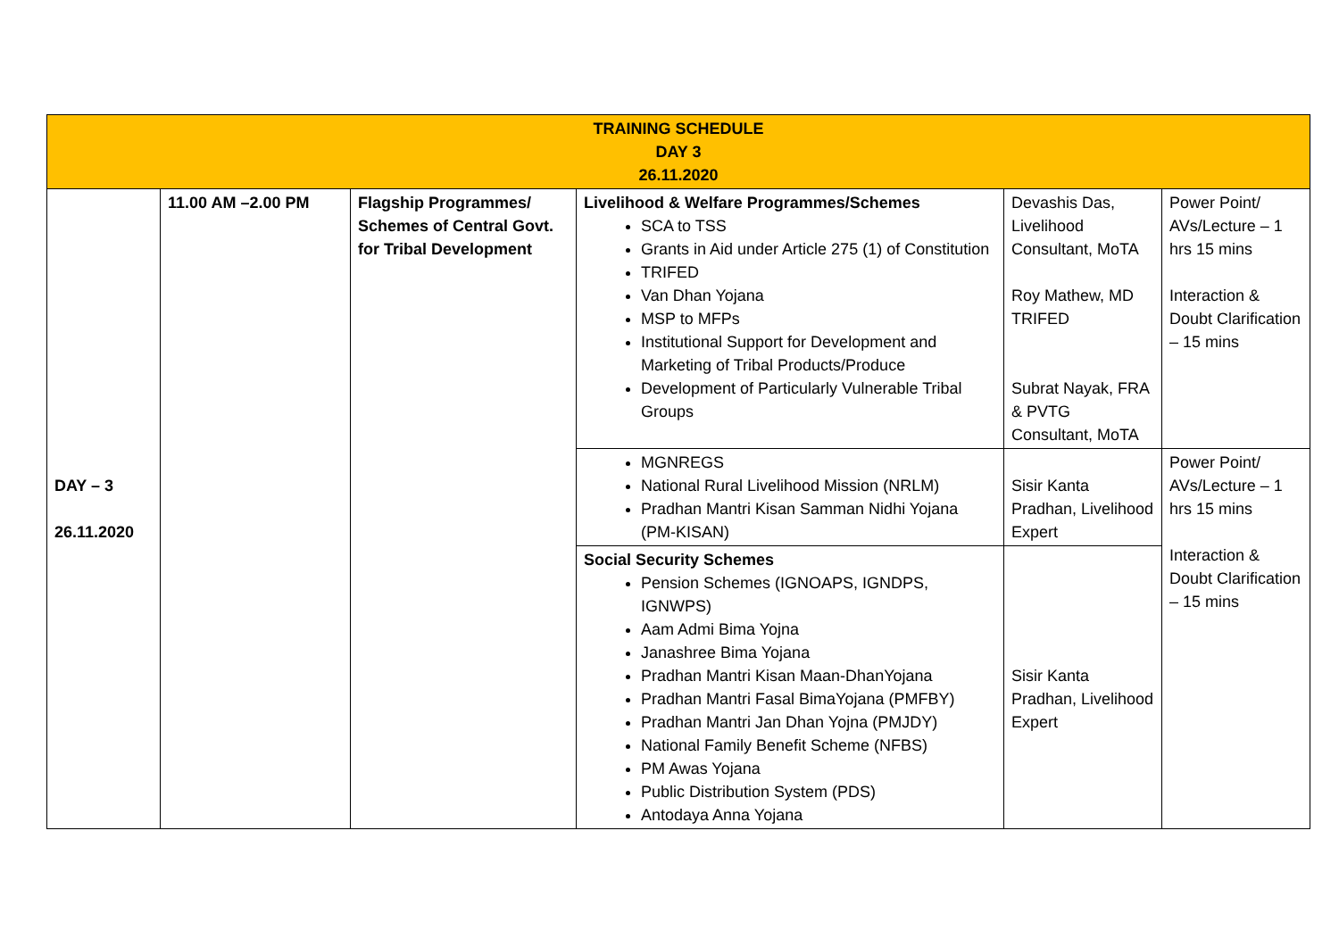| TRAINING SCHEDULE DAY 3 26.11.2020 | | | | | |
| --- | --- | --- | --- | --- | --- |
| DAY – 3 26.11.2020 | 11.00 AM –2.00 PM | Flagship Programmes/ Schemes of Central Govt. for Tribal Development | Livelihood & Welfare Programmes/Schemes SCA to TSS Grants in Aid under Article 275 (1) of Constitution TRIFED Van Dhan Yojana MSP to MFPs Institutional Support for Development and Marketing of Tribal Products/Produce Development of Particularly Vulnerable Tribal Groups | Devashis Das, Livelihood Consultant, MoTA Roy Mathew, MD TRIFED Subrat Nayak, FRA & PVTG Consultant, MoTA | Power Point/ AVs/Lecture – 1 hrs 15 mins Interaction & Doubt Clarification – 15 mins |
| | | | MGNREGS National Rural Livelihood Mission (NRLM) Pradhan Mantri Kisan Samman Nidhi Yojana (PM-KISAN) | Sisir Kanta Pradhan, Livelihood Expert | Power Point/ AVs/Lecture – 1 hrs 15 mins Interaction & Doubt Clarification – 15 mins |
| | | | Social Security Schemes Pension Schemes (IGNOAPS, IGNDPS, IGNWPS) Aam Admi Bima Yojna Janashree Bima Yojana Pradhan Mantri Kisan Maan-DhanYojana Pradhan Mantri Fasal BimaYojana (PMFBY) Pradhan Mantri Jan Dhan Yojna (PMJDY) National Family Benefit Scheme (NFBS) PM Awas Yojana Public Distribution System (PDS) Antodaya Anna Yojana | Sisir Kanta Pradhan, Livelihood Expert | |